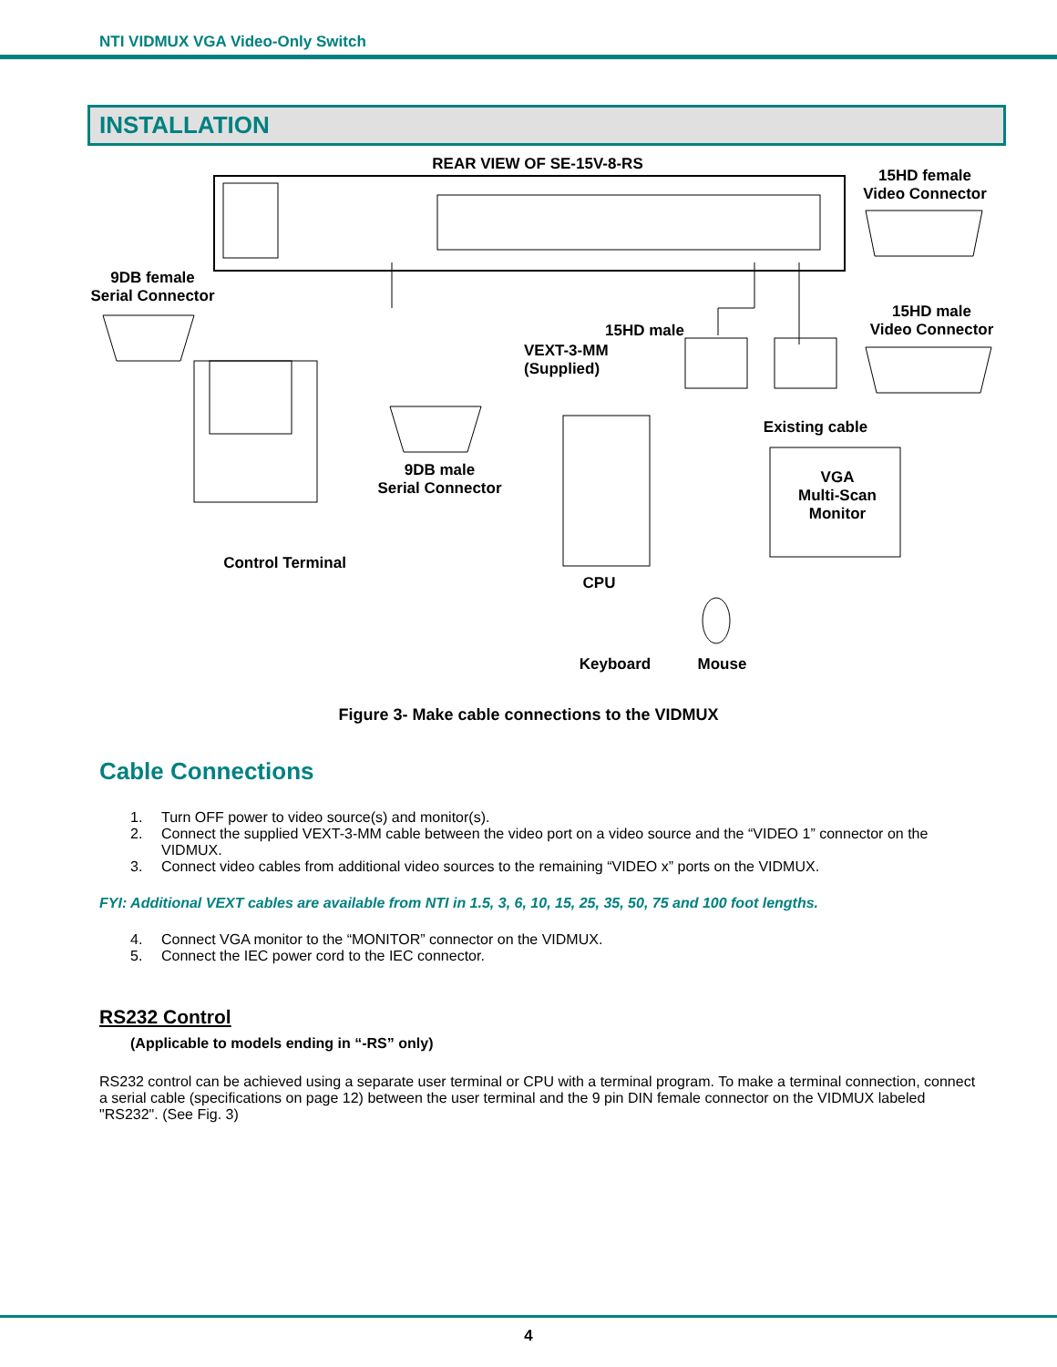NTI VIDMUX VGA Video-Only Switch
INSTALLATION
REAR VIEW OF SE-15V-8-RS
15HD female
Video Connector
9DB female
Serial Connector
15HD male
Video Connector
15HD male
VEXT-3-MM
(Supplied)
Existing cable
9DB male
Serial Connector
VGA
Multi-Scan
Monitor
Control Terminal
CPU
Keyboard Mouse
Figure 3- Make cable connections to the VIDMUX
Cable Connections
1. Turn OFF power to video source(s) and monitor(s).
2. Connect the supplied VEXT-3-MM cable between the video port on a video source and the “VIDEO 1” connector on the VIDMUX.
3. Connect video cables from additional video sources to the remaining “VIDEO x” ports on the VIDMUX.
FYI: Additional VEXT cables are available from NTI in 1.5, 3, 6, 10, 15, 25, 35, 50, 75 and 100 foot lengths.
4. Connect VGA monitor to the “MONITOR” connector on the VIDMUX.
5. Connect the IEC power cord to the IEC connector.
RS232 Control
(Applicable to models ending in “-RS” only)
RS232 control can be achieved using a separate user terminal or CPU with a terminal program. To make a terminal connection, connect a serial cable (specifications on page 12) between the user terminal and the 9 pin DIN female connector on the VIDMUX labeled "RS232". (See Fig. 3)
4